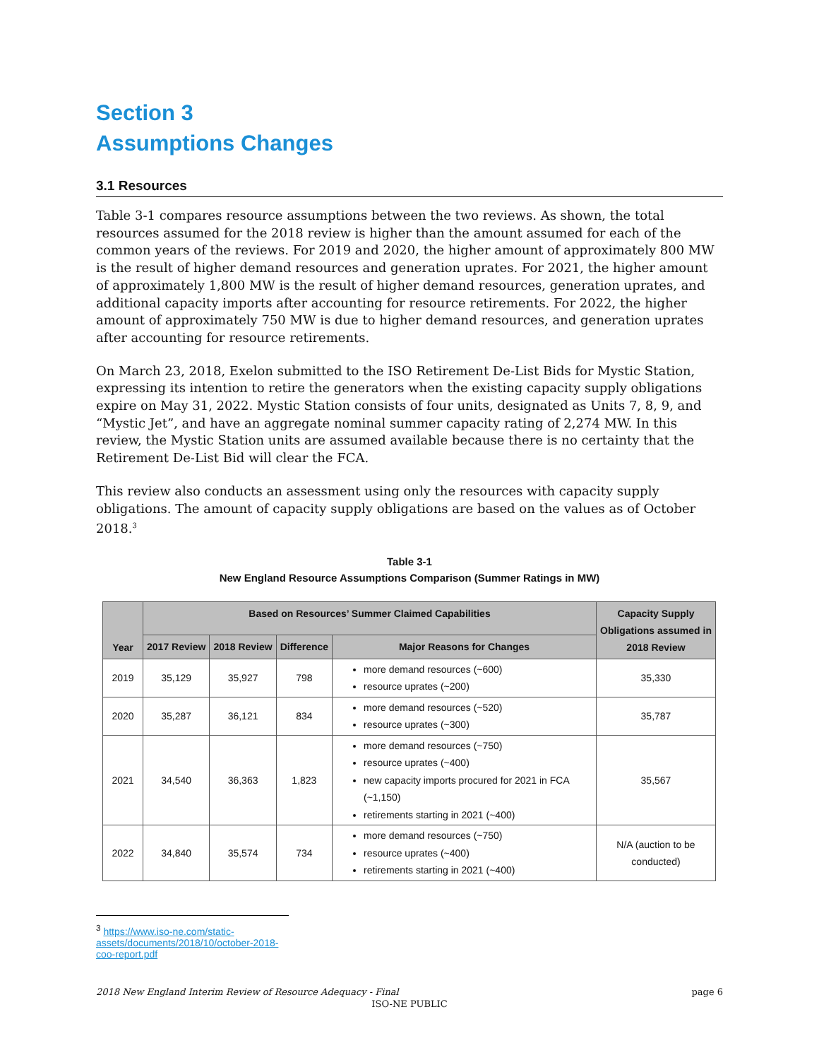Section 3
Assumptions Changes
3.1 Resources
Table 3-1 compares resource assumptions between the two reviews. As shown, the total resources assumed for the 2018 review is higher than the amount assumed for each of the common years of the reviews. For 2019 and 2020, the higher amount of approximately 800 MW is the result of higher demand resources and generation uprates. For 2021, the higher amount of approximately 1,800 MW is the result of higher demand resources, generation uprates, and additional capacity imports after accounting for resource retirements. For 2022, the higher amount of approximately 750 MW is due to higher demand resources, and generation uprates after accounting for resource retirements.
On March 23, 2018, Exelon submitted to the ISO Retirement De-List Bids for Mystic Station, expressing its intention to retire the generators when the existing capacity supply obligations expire on May 31, 2022. Mystic Station consists of four units, designated as Units 7, 8, 9, and “Mystic Jet”, and have an aggregate nominal summer capacity rating of 2,274 MW. In this review, the Mystic Station units are assumed available because there is no certainty that the Retirement De-List Bid will clear the FCA.
This review also conducts an assessment using only the resources with capacity supply obligations. The amount of capacity supply obligations are based on the values as of October 2018.<sup>3</sup>
Table 3-1
New England Resource Assumptions Comparison (Summer Ratings in MW)
| Year | Based on Resources’ Summer Claimed Capabilities | | | | Capacity Supply Obligations assumed in 2018 Review |
| --- | --- | --- | --- | --- | --- |
| | 2017 Review | 2018 Review | Difference | Major Reasons for Changes | |
| 2019 | 35,129 | 35,927 | 798 | more demand resources (~600) resource uprates (~200) | 35,330 |
| 2020 | 35,287 | 36,121 | 834 | more demand resources (~520) resource uprates (~300) | 35,787 |
| 2021 | 34,540 | 36,363 | 1,823 | more demand resources (~750) resource uprates (~400) new capacity imports procured for 2021 in FCA (~1,150) retirements starting in 2021 (~400) | 35,567 |
| 2022 | 34,840 | 35,574 | 734 | more demand resources (~750) resource uprates (~400) retirements starting in 2021 (~400) | N/A (auction to be conducted) |
<sup>3</sup> https://www.iso-ne.com/static-assets/documents/2018/10/october-2018-coo-report.pdf
2018 New England Interim Review of Resource Adequacy - Final page 6
ISO-NE PUBLIC